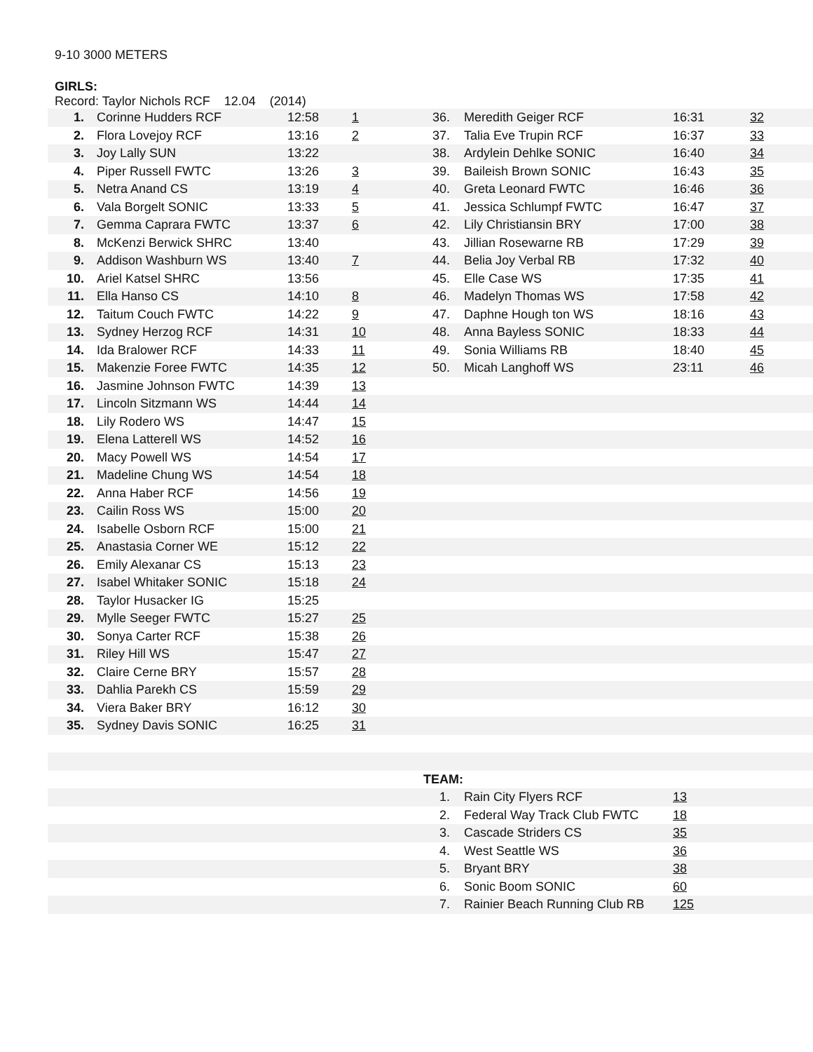9-10 3000 METERS
GIRLS:
Record: Taylor Nichols RCF 12.04 (2014)
| 1. | Corinne Hudders RCF | 12:58 | 1 | 36. | Meredith Geiger RCF | 16:31 | 32 |
| 2. | Flora Lovejoy RCF | 13:16 | 2 | 37. | Talia Eve Trupin RCF | 16:37 | 33 |
| 3. | Joy Lally SUN | 13:22 | | 38. | Ardylein Dehlke SONIC | 16:40 | 34 |
| 4. | Piper Russell FWTC | 13:26 | 3 | 39. | Baileish Brown SONIC | 16:43 | 35 |
| 5. | Netra Anand CS | 13:19 | 4 | 40. | Greta Leonard FWTC | 16:46 | 36 |
| 6. | Vala Borgelt SONIC | 13:33 | 5 | 41. | Jessica Schlumpf FWTC | 16:47 | 37 |
| 7. | Gemma Caprara FWTC | 13:37 | 6 | 42. | Lily Christiansin BRY | 17:00 | 38 |
| 8. | McKenzi Berwick SHRC | 13:40 | | 43. | Jillian Rosewarne RB | 17:29 | 39 |
| 9. | Addison Washburn WS | 13:40 | 7 | 44. | Belia Joy Verbal RB | 17:32 | 40 |
| 10. | Ariel Katsel SHRC | 13:56 | | 45. | Elle Case WS | 17:35 | 41 |
| 11. | Ella Hanso CS | 14:10 | 8 | 46. | Madelyn Thomas WS | 17:58 | 42 |
| 12. | Taitum Couch FWTC | 14:22 | 9 | 47. | Daphne Hough ton WS | 18:16 | 43 |
| 13. | Sydney Herzog RCF | 14:31 | 10 | 48. | Anna Bayless SONIC | 18:33 | 44 |
| 14. | Ida Bralower RCF | 14:33 | 11 | 49. | Sonia Williams RB | 18:40 | 45 |
| 15. | Makenzie Foree FWTC | 14:35 | 12 | 50. | Micah Langhoff WS | 23:11 | 46 |
| 16. | Jasmine Johnson FWTC | 14:39 | 13 | | | | |
| 17. | Lincoln Sitzmann WS | 14:44 | 14 | | | | |
| 18. | Lily Rodero WS | 14:47 | 15 | | | | |
| 19. | Elena Latterell WS | 14:52 | 16 | | | | |
| 20. | Macy Powell WS | 14:54 | 17 | | | | |
| 21. | Madeline Chung WS | 14:54 | 18 | | | | |
| 22. | Anna Haber RCF | 14:56 | 19 | | | | |
| 23. | Cailin Ross WS | 15:00 | 20 | | | | |
| 24. | Isabelle Osborn RCF | 15:00 | 21 | | | | |
| 25. | Anastasia Corner WE | 15:12 | 22 | | | | |
| 26. | Emily Alexanar CS | 15:13 | 23 | | | | |
| 27. | Isabel Whitaker SONIC | 15:18 | 24 | | | | |
| 28. | Taylor Husacker IG | 15:25 | | | | | |
| 29. | Mylle Seeger FWTC | 15:27 | 25 | | | | |
| 30. | Sonya Carter RCF | 15:38 | 26 | | | | |
| 31. | Riley Hill WS | 15:47 | 27 | | | | |
| 32. | Claire Cerne BRY | 15:57 | 28 | | | | |
| 33. | Dahlia Parekh CS | 15:59 | 29 | | | | |
| 34. | Viera Baker BRY | 16:12 | 30 | | | | |
| 35. | Sydney Davis SONIC | 16:25 | 31 | | | | |
| | | | | TEAM: | | | |
| | | | | 1. | Rain City Flyers RCF | 13 | |
| | | | | 2. | Federal Way Track Club FWTC | 18 | |
| | | | | 3. | Cascade Striders CS | 35 | |
| | | | | 4. | West Seattle WS | 36 | |
| | | | | 5. | Bryant BRY | 38 | |
| | | | | 6. | Sonic Boom SONIC | 60 | |
| | | | | 7. | Rainier Beach Running Club RB | 125 | |